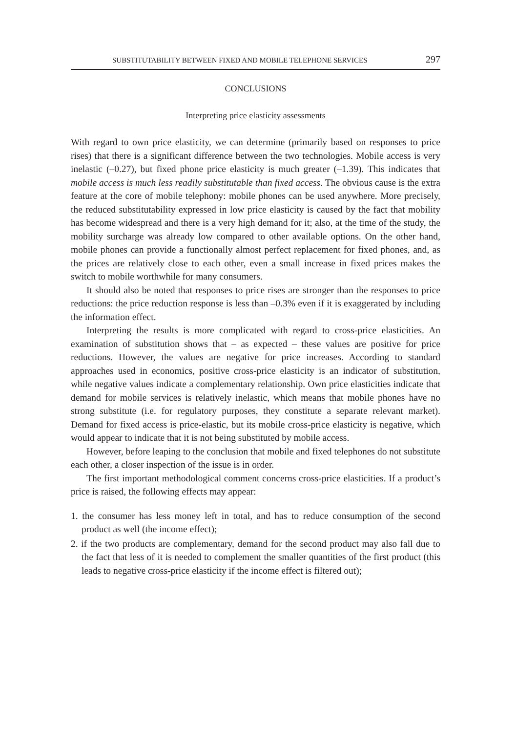SUBSTITUTABILITY BETWEEN FIXED AND MOBILE TELEPHONE SERVICES 297
CONCLUSIONS
Interpreting price elasticity assessments
With regard to own price elasticity, we can determine (primarily based on responses to price rises) that there is a significant difference between the two technologies. Mobile access is very inelastic (–0.27), but fixed phone price elasticity is much greater (–1.39). This indicates that mobile access is much less readily substitutable than fixed access. The obvious cause is the extra feature at the core of mobile telephony: mobile phones can be used anywhere. More precisely, the reduced substitutability expressed in low price elasticity is caused by the fact that mobility has become widespread and there is a very high demand for it; also, at the time of the study, the mobility surcharge was already low compared to other available options. On the other hand, mobile phones can provide a functionally almost perfect replacement for fixed phones, and, as the prices are relatively close to each other, even a small increase in fixed prices makes the switch to mobile worthwhile for many consumers.
It should also be noted that responses to price rises are stronger than the responses to price reductions: the price reduction response is less than –0.3% even if it is exaggerated by including the information effect.
Interpreting the results is more complicated with regard to cross-price elasticities. An examination of substitution shows that – as expected – these values are positive for price reductions. However, the values are negative for price increases. According to standard approaches used in economics, positive cross-price elasticity is an indicator of substitution, while negative values indicate a complementary relationship. Own price elasticities indicate that demand for mobile services is relatively inelastic, which means that mobile phones have no strong substitute (i.e. for regulatory purposes, they constitute a separate relevant market). Demand for fixed access is price-elastic, but its mobile cross-price elasticity is negative, which would appear to indicate that it is not being substituted by mobile access.
However, before leaping to the conclusion that mobile and fixed telephones do not substitute each other, a closer inspection of the issue is in order.
The first important methodological comment concerns cross-price elasticities. If a product’s price is raised, the following effects may appear:
1. the consumer has less money left in total, and has to reduce consumption of the second product as well (the income effect);
2. if the two products are complementary, demand for the second product may also fall due to the fact that less of it is needed to complement the smaller quantities of the first product (this leads to negative cross-price elasticity if the income effect is filtered out);